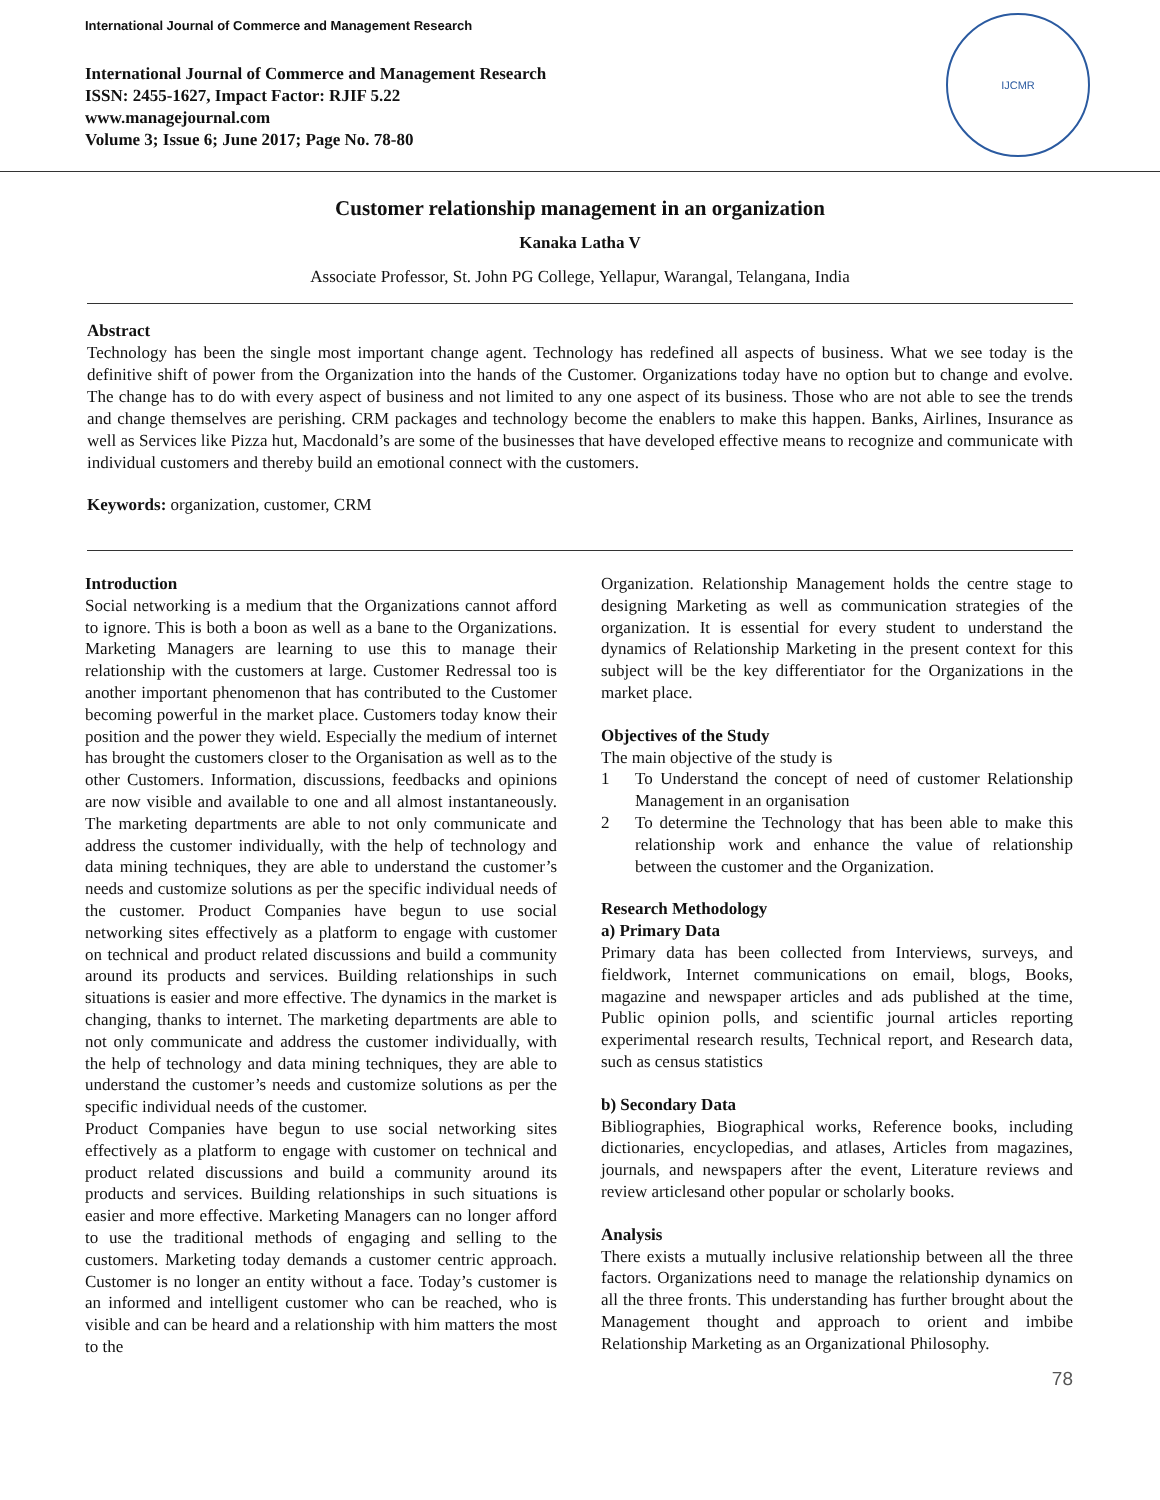International Journal of Commerce and Management Research
International Journal of Commerce and Management Research
ISSN: 2455-1627, Impact Factor: RJIF 5.22
www.managejournal.com
Volume 3; Issue 6; June 2017; Page No. 78-80
IJCMR
Customer relationship management in an organization
Kanaka Latha V
Associate Professor, St. John PG College, Yellapur, Warangal, Telangana, India
Abstract
Technology has been the single most important change agent. Technology has redefined all aspects of business. What we see today is the definitive shift of power from the Organization into the hands of the Customer. Organizations today have no option but to change and evolve. The change has to do with every aspect of business and not limited to any one aspect of its business. Those who are not able to see the trends and change themselves are perishing. CRM packages and technology become the enablers to make this happen. Banks, Airlines, Insurance as well as Services like Pizza hut, Macdonald’s are some of the businesses that have developed effective means to recognize and communicate with individual customers and thereby build an emotional connect with the customers.
Keywords: organization, customer, CRM
Introduction
Social networking is a medium that the Organizations cannot afford to ignore. This is both a boon as well as a bane to the Organizations. Marketing Managers are learning to use this to manage their relationship with the customers at large. Customer Redressal too is another important phenomenon that has contributed to the Customer becoming powerful in the market place. Customers today know their position and the power they wield. Especially the medium of internet has brought the customers closer to the Organisation as well as to the other Customers. Information, discussions, feedbacks and opinions are now visible and available to one and all almost instantaneously. The marketing departments are able to not only communicate and address the customer individually, with the help of technology and data mining techniques, they are able to understand the customer’s needs and customize solutions as per the specific individual needs of the customer. Product Companies have begun to use social networking sites effectively as a platform to engage with customer on technical and product related discussions and build a community around its products and services. Building relationships in such situations is easier and more effective. The dynamics in the market is changing, thanks to internet. The marketing departments are able to not only communicate and address the customer individually, with the help of technology and data mining techniques, they are able to understand the customer’s needs and customize solutions as per the specific individual needs of the customer.
Product Companies have begun to use social networking sites effectively as a platform to engage with customer on technical and product related discussions and build a community around its products and services. Building relationships in such situations is easier and more effective. Marketing Managers can no longer afford to use the traditional methods of engaging and selling to the customers. Marketing today demands a customer centric approach. Customer is no longer an entity without a face. Today’s customer is an informed and intelligent customer who can be reached, who is visible and can be heard and a relationship with him matters the most to the
Organization. Relationship Management holds the centre stage to designing Marketing as well as communication strategies of the organization. It is essential for every student to understand the dynamics of Relationship Marketing in the present context for this subject will be the key differentiator for the Organizations in the market place.
Objectives of the Study
The main objective of the study is
1 To Understand the concept of need of customer Relationship Management in an organisation
2 To determine the Technology that has been able to make this relationship work and enhance the value of relationship between the customer and the Organization.
Research Methodology
a) Primary Data
Primary data has been collected from Interviews, surveys, and fieldwork, Internet communications on email, blogs, Books, magazine and newspaper articles and ads published at the time, Public opinion polls, and scientific journal articles reporting experimental research results, Technical report, and Research data, such as census statistics
b) Secondary Data
Bibliographies, Biographical works, Reference books, including dictionaries, encyclopedias, and atlases, Articles from magazines, journals, and newspapers after the event, Literature reviews and review articlesand other popular or scholarly books.
Analysis
There exists a mutually inclusive relationship between all the three factors. Organizations need to manage the relationship dynamics on all the three fronts. This understanding has further brought about the Management thought and approach to orient and imbibe Relationship Marketing as an Organizational Philosophy.
78